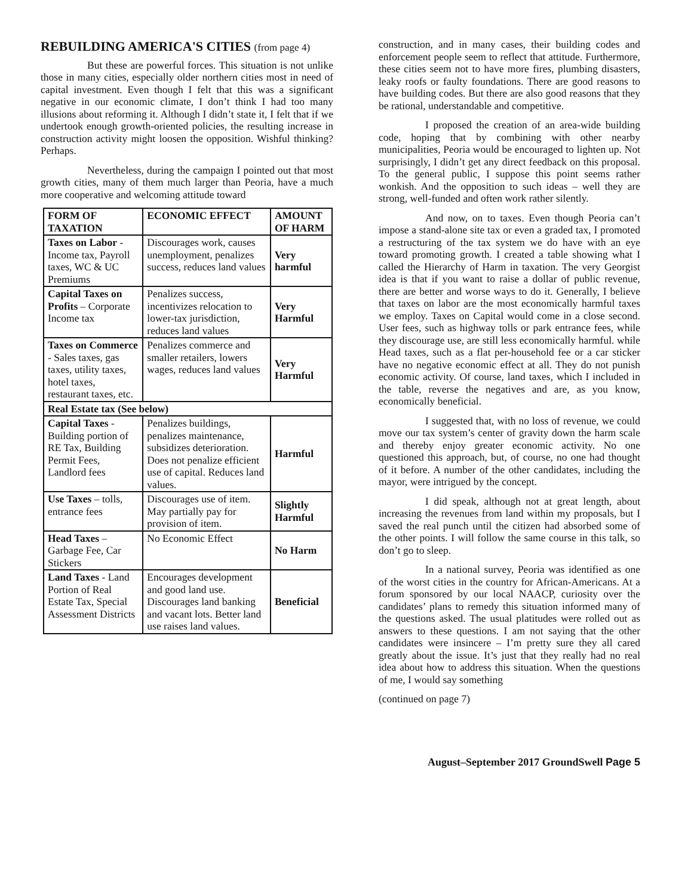REBUILDING AMERICA'S CITIES (from page 4)
But these are powerful forces. This situation is not unlike those in many cities, especially older northern cities most in need of capital investment. Even though I felt that this was a significant negative in our economic climate, I don’t think I had too many illusions about reforming it. Although I didn’t state it, I felt that if we undertook enough growth-oriented policies, the resulting increase in construction activity might loosen the opposition. Wishful thinking? Perhaps.
Nevertheless, during the campaign I pointed out that most growth cities, many of them much larger than Peoria, have a much more cooperative and welcoming attitude toward
| FORM OF TAXATION | ECONOMIC EFFECT | AMOUNT OF HARM |
| --- | --- | --- |
| Taxes on Labor - Income tax, Payroll taxes, WC & UC Premiums | Discourages work, causes unemployment, penalizes success, reduces land values | Very harmful |
| Capital Taxes on Profits – Corporate Income tax | Penalizes success, incentivizes relocation to lower-tax jurisdiction, reduces land values | Very Harmful |
| Taxes on Commerce - Sales taxes, gas taxes, utility taxes, hotel taxes, restaurant taxes, etc. | Penalizes commerce and smaller retailers, lowers wages, reduces land values | Very Harmful |
| Real Estate tax (See below) | | |
| Capital Taxes - Building portion of RE Tax, Building Permit Fees, Landlord fees | Penalizes buildings, penalizes maintenance, subsidizes deterioration. Does not penalize efficient use of capital. Reduces land values. | Harmful |
| Use Taxes – tolls, entrance fees | Discourages use of item. May partially pay for provision of item. | Slightly Harmful |
| Head Taxes – Garbage Fee, Car Stickers | No Economic Effect | No Harm |
| Land Taxes - Land Portion of Real Estate Tax, Special Assessment Districts | Encourages development and good land use. Discourages land banking and vacant lots. Better land use raises land values. | Beneficial |
construction, and in many cases, their building codes and enforcement people seem to reflect that attitude. Furthermore, these cities seem not to have more fires, plumbing disasters, leaky roofs or faulty foundations. There are good reasons to have building codes. But there are also good reasons that they be rational, understandable and competitive.
I proposed the creation of an area-wide building code, hoping that by combining with other nearby municipalities, Peoria would be encouraged to lighten up. Not surprisingly, I didn’t get any direct feedback on this proposal. To the general public, I suppose this point seems rather wonkish. And the opposition to such ideas – well they are strong, well-funded and often work rather silently.
And now, on to taxes. Even though Peoria can’t impose a stand-alone site tax or even a graded tax, I promoted a restructuring of the tax system we do have with an eye toward promoting growth. I created a table showing what I called the Hierarchy of Harm in taxation. The very Georgist idea is that if you want to raise a dollar of public revenue, there are better and worse ways to do it. Generally, I believe that taxes on labor are the most economically harmful taxes we employ. Taxes on Capital would come in a close second. User fees, such as highway tolls or park entrance fees, while they discourage use, are still less economically harmful. while Head taxes, such as a flat per-household fee or a car sticker have no negative economic effect at all. They do not punish economic activity. Of course, land taxes, which I included in the table, reverse the negatives and are, as you know, economically beneficial.
I suggested that, with no loss of revenue, we could move our tax system’s center of gravity down the harm scale and thereby enjoy greater economic activity. No one questioned this approach, but, of course, no one had thought of it before. A number of the other candidates, including the mayor, were intrigued by the concept.
I did speak, although not at great length, about increasing the revenues from land within my proposals, but I saved the real punch until the citizen had absorbed some of the other points. I will follow the same course in this talk, so don’t go to sleep.
In a national survey, Peoria was identified as one of the worst cities in the country for African-Americans. At a forum sponsored by our local NAACP, curiosity over the candidates’ plans to remedy this situation informed many of the questions asked. The usual platitudes were rolled out as answers to these questions. I am not saying that the other candidates were insincere – I’m pretty sure they all cared greatly about the issue. It’s just that they really had no real idea about how to address this situation. When the questions of me, I would say something
(continued on page 7)
August–September 2017 GroundSwell Page 5